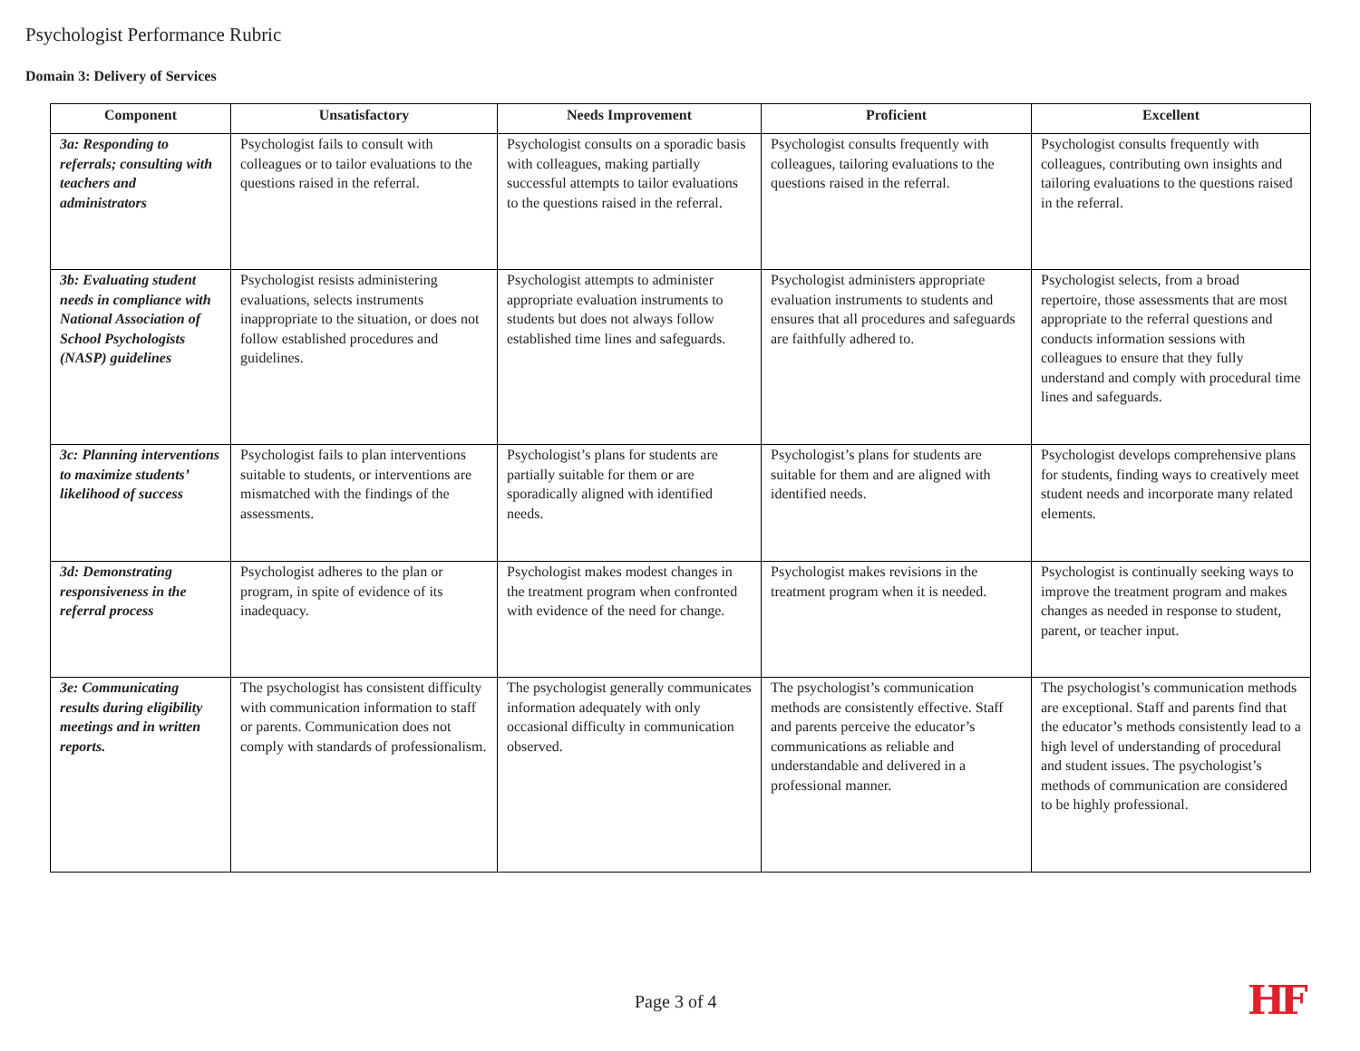Psychologist Performance Rubric
Domain 3: Delivery of Services
| Component | Unsatisfactory | Needs Improvement | Proficient | Excellent |
| --- | --- | --- | --- | --- |
| 3a: Responding to referrals; consulting with teachers and administrators | Psychologist fails to consult with colleagues or to tailor evaluations to the questions raised in the referral. | Psychologist consults on a sporadic basis with colleagues, making partially successful attempts to tailor evaluations to the questions raised in the referral. | Psychologist consults frequently with colleagues, tailoring evaluations to the questions raised in the referral. | Psychologist consults frequently with colleagues, contributing own insights and tailoring evaluations to the questions raised in the referral. |
| 3b: Evaluating student needs in compliance with National Association of School Psychologists (NASP) guidelines | Psychologist resists administering evaluations, selects instruments inappropriate to the situation, or does not follow established procedures and guidelines. | Psychologist attempts to administer appropriate evaluation instruments to students but does not always follow established time lines and safeguards. | Psychologist administers appropriate evaluation instruments to students and ensures that all procedures and safeguards are faithfully adhered to. | Psychologist selects, from a broad repertoire, those assessments that are most appropriate to the referral questions and conducts information sessions with colleagues to ensure that they fully understand and comply with procedural time lines and safeguards. |
| 3c: Planning interventions to maximize students’ likelihood of success | Psychologist fails to plan interventions suitable to students, or interventions are mismatched with the findings of the assessments. | Psychologist’s plans for students are partially suitable for them or are sporadically aligned with identified needs. | Psychologist’s plans for students are suitable for them and are aligned with identified needs. | Psychologist develops comprehensive plans for students, finding ways to creatively meet student needs and incorporate many related elements. |
| 3d: Demonstrating responsiveness in the referral process | Psychologist adheres to the plan or program, in spite of evidence of its inadequacy. | Psychologist makes modest changes in the treatment program when confronted with evidence of the need for change. | Psychologist makes revisions in the treatment program when it is needed. | Psychologist is continually seeking ways to improve the treatment program and makes changes as needed in response to student, parent, or teacher input. |
| 3e: Communicating results during eligibility meetings and in written reports. | The psychologist has consistent difficulty with communication information to staff or parents. Communication does not comply with standards of professionalism. | The psychologist generally communicates information adequately with only occasional difficulty in communication observed. | The psychologist’s communication methods are consistently effective. Staff and parents perceive the educator’s communications as reliable and understandable and delivered in a professional manner. | The psychologist’s communication methods are exceptional. Staff and parents find that the educator’s methods consistently lead to a high level of understanding of procedural and student issues. The psychologist’s methods of communication are considered to be highly professional. |
Page 3 of 4 HF